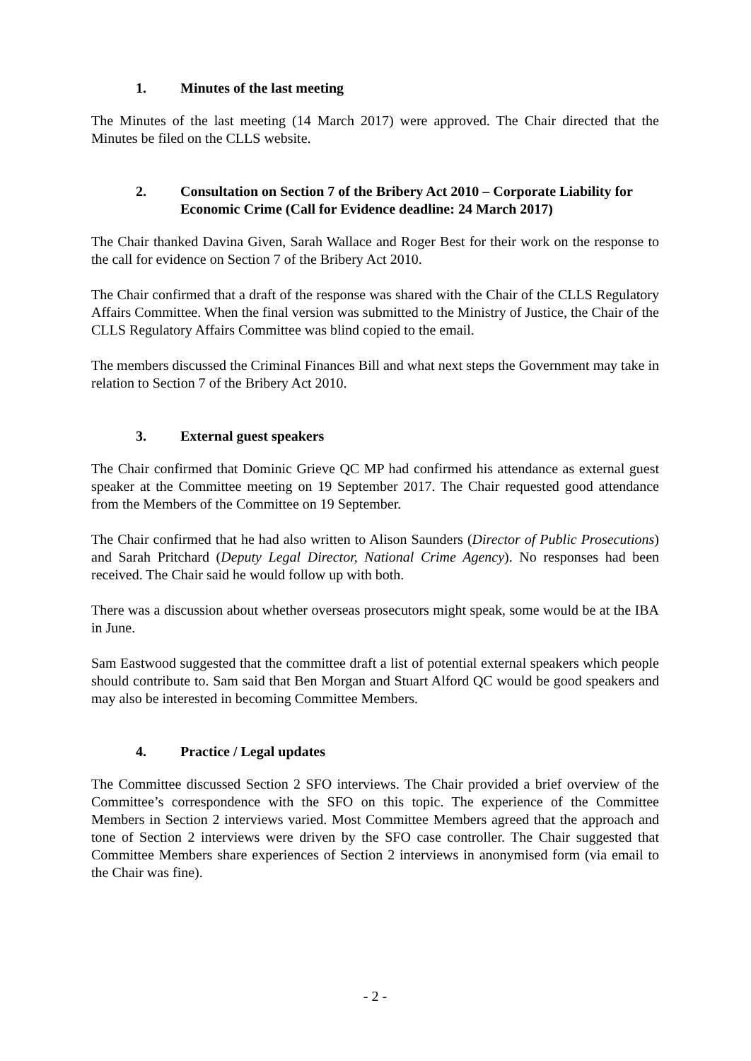1. Minutes of the last meeting
The Minutes of the last meeting (14 March 2017) were approved. The Chair directed that the Minutes be filed on the CLLS website.
2. Consultation on Section 7 of the Bribery Act 2010 – Corporate Liability for Economic Crime (Call for Evidence deadline: 24 March 2017)
The Chair thanked Davina Given, Sarah Wallace and Roger Best for their work on the response to the call for evidence on Section 7 of the Bribery Act 2010.
The Chair confirmed that a draft of the response was shared with the Chair of the CLLS Regulatory Affairs Committee. When the final version was submitted to the Ministry of Justice, the Chair of the CLLS Regulatory Affairs Committee was blind copied to the email.
The members discussed the Criminal Finances Bill and what next steps the Government may take in relation to Section 7 of the Bribery Act 2010.
3. External guest speakers
The Chair confirmed that Dominic Grieve QC MP had confirmed his attendance as external guest speaker at the Committee meeting on 19 September 2017. The Chair requested good attendance from the Members of the Committee on 19 September.
The Chair confirmed that he had also written to Alison Saunders (Director of Public Prosecutions) and Sarah Pritchard (Deputy Legal Director, National Crime Agency). No responses had been received. The Chair said he would follow up with both.
There was a discussion about whether overseas prosecutors might speak, some would be at the IBA in June.
Sam Eastwood suggested that the committee draft a list of potential external speakers which people should contribute to. Sam said that Ben Morgan and Stuart Alford QC would be good speakers and may also be interested in becoming Committee Members.
4. Practice / Legal updates
The Committee discussed Section 2 SFO interviews. The Chair provided a brief overview of the Committee’s correspondence with the SFO on this topic. The experience of the Committee Members in Section 2 interviews varied. Most Committee Members agreed that the approach and tone of Section 2 interviews were driven by the SFO case controller. The Chair suggested that Committee Members share experiences of Section 2 interviews in anonymised form (via email to the Chair was fine).
- 2 -